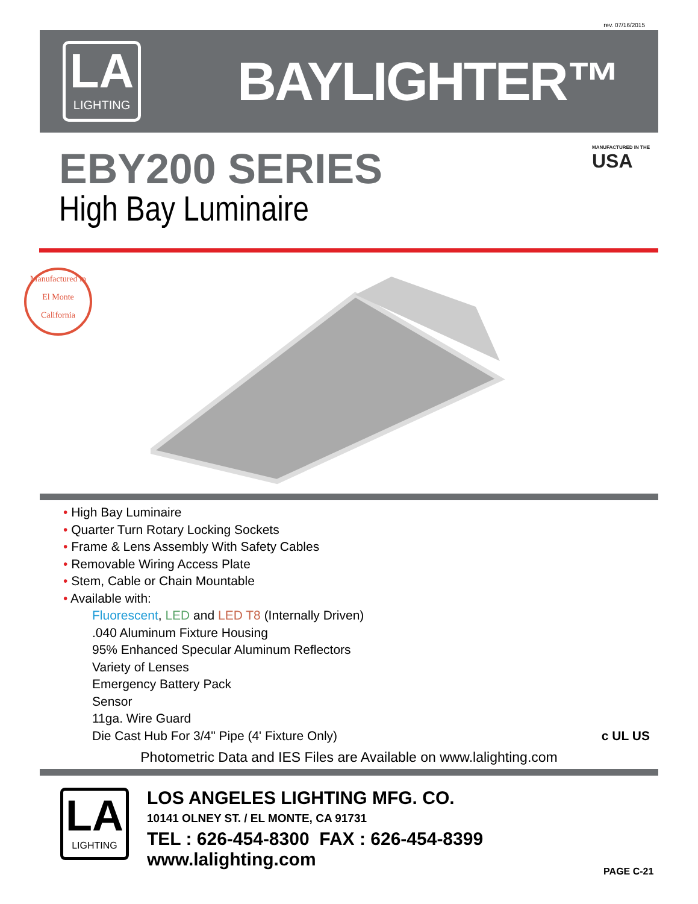rev. 07/16/2015
LA
LIGHTING
BAYLIGHTER™
EBY200 SERIES MANUFACTURED IN THE
USA
High Bay Luminaire
Manufactured in
El Monte
California
• High Bay Luminaire
• Quarter Turn Rotary Locking Sockets
• Frame & Lens Assembly With Safety Cables
• Removable Wiring Access Plate
• Stem, Cable or Chain Mountable
• Available with:
Fluorescent, LED and LED T8 (Internally Driven)
.040 Aluminum Fixture Housing
95% Enhanced Specular Aluminum Reflectors
Variety of Lenses
Emergency Battery Pack
Sensor
11ga. Wire Guard
Die Cast Hub For 3/4" Pipe (4' Fixture Only) c UL US
Photometric Data and IES Files are Available on www.lalighting.com
LA
LIGHTING
LOS ANGELES LIGHTING MFG. CO.
10141 OLNEY ST. / EL MONTE, CA 91731
TEL : 626-454-8300 FAX : 626-454-8399
www.lalighting.com
PAGE C-21